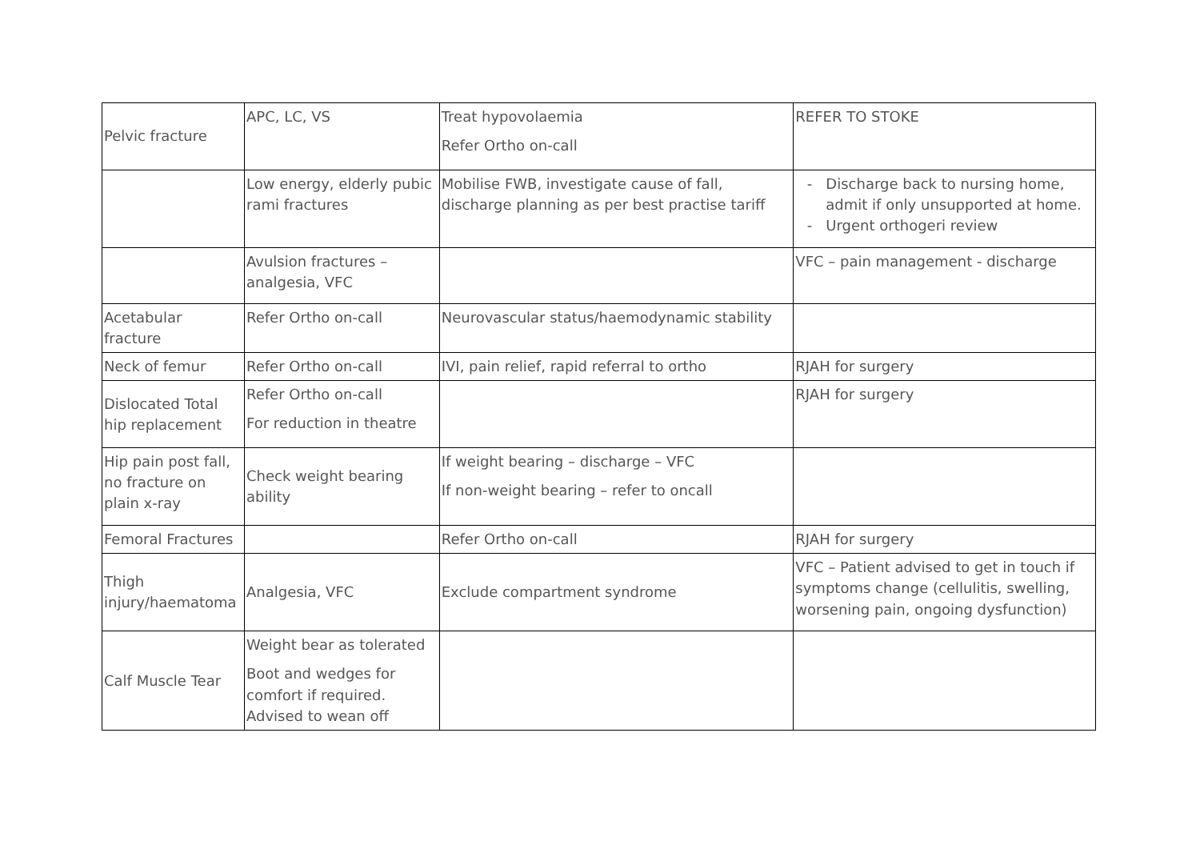| Pelvic fracture | APC, LC, VS | Treat hypovolaemia Refer Ortho on-call | REFER TO STOKE |
| | Low energy, elderly pubic rami fractures | Mobilise FWB, investigate cause of fall, discharge planning as per best practise tariff | Discharge back to nursing home, admit if only unsupported at home. Urgent orthogeri review |
| | Avulsion fractures – analgesia, VFC | | VFC – pain management - discharge |
| Acetabular fracture | Refer Ortho on-call | Neurovascular status/haemodynamic stability | |
| Neck of femur | Refer Ortho on-call | IVI, pain relief, rapid referral to ortho | RJAH for surgery |
| Dislocated Total hip replacement | Refer Ortho on-call For reduction in theatre | | RJAH for surgery |
| Hip pain post fall, no fracture on plain x-ray | Check weight bearing ability | If weight bearing – discharge – VFC If non-weight bearing – refer to oncall | |
| Femoral Fractures | | Refer Ortho on-call | RJAH for surgery |
| Thigh injury/haematoma | Analgesia, VFC | Exclude compartment syndrome | VFC – Patient advised to get in touch if symptoms change (cellulitis, swelling, worsening pain, ongoing dysfunction) |
| Calf Muscle Tear | Weight bear as tolerated Boot and wedges for comfort if required. Advised to wean off | | |